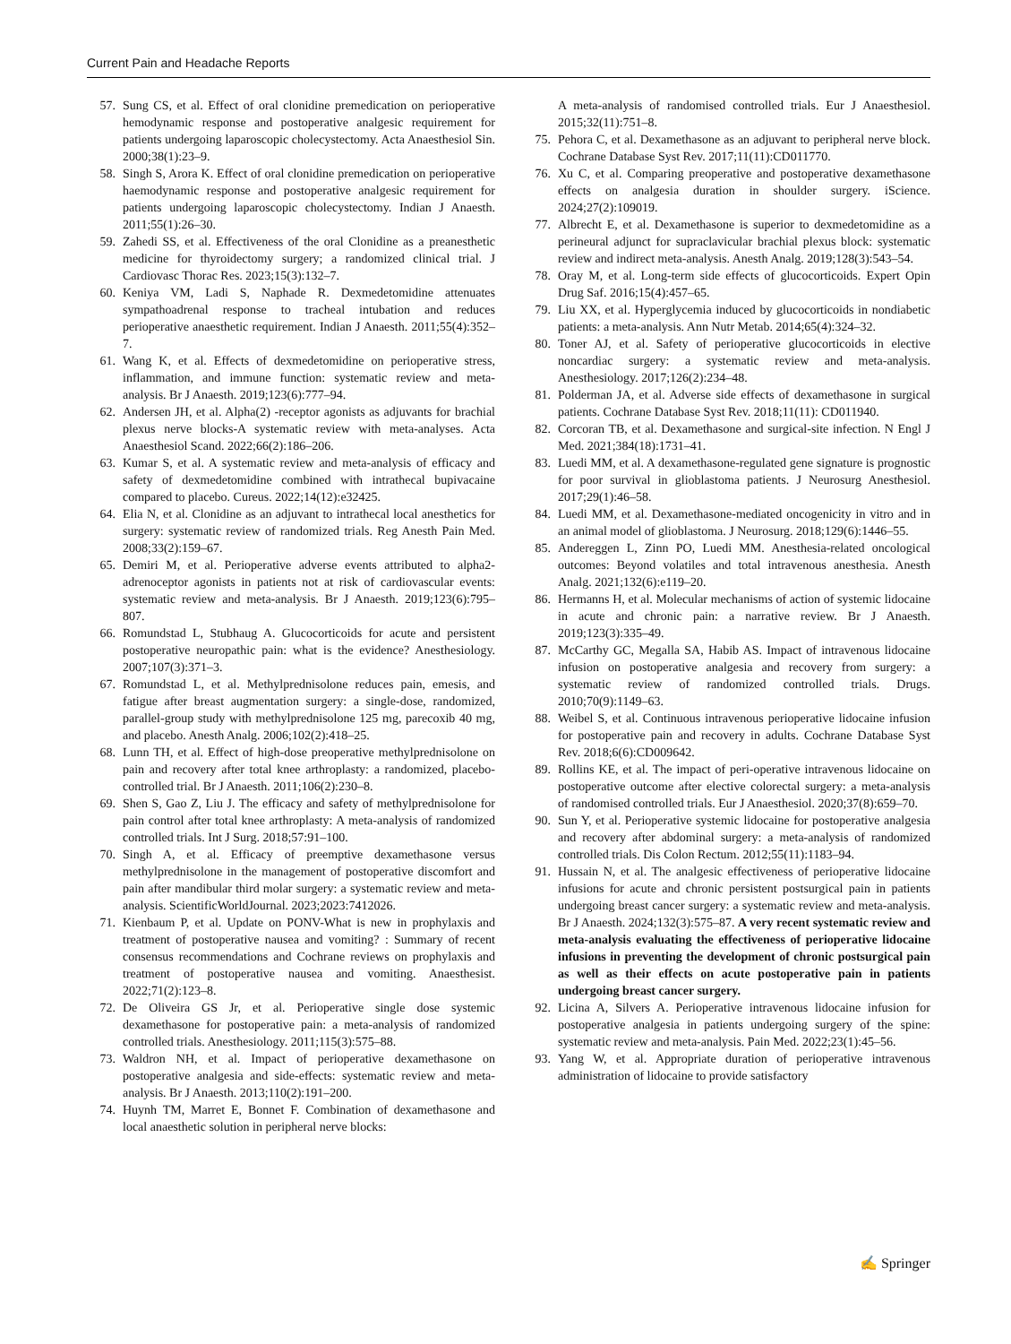Current Pain and Headache Reports
57. Sung CS, et al. Effect of oral clonidine premedication on perioperative hemodynamic response and postoperative analgesic requirement for patients undergoing laparoscopic cholecystectomy. Acta Anaesthesiol Sin. 2000;38(1):23–9.
58. Singh S, Arora K. Effect of oral clonidine premedication on perioperative haemodynamic response and postoperative analgesic requirement for patients undergoing laparoscopic cholecystectomy. Indian J Anaesth. 2011;55(1):26–30.
59. Zahedi SS, et al. Effectiveness of the oral Clonidine as a preanesthetic medicine for thyroidectomy surgery; a randomized clinical trial. J Cardiovasc Thorac Res. 2023;15(3):132–7.
60. Keniya VM, Ladi S, Naphade R. Dexmedetomidine attenuates sympathoadrenal response to tracheal intubation and reduces perioperative anaesthetic requirement. Indian J Anaesth. 2011;55(4):352–7.
61. Wang K, et al. Effects of dexmedetomidine on perioperative stress, inflammation, and immune function: systematic review and meta-analysis. Br J Anaesth. 2019;123(6):777–94.
62. Andersen JH, et al. Alpha(2) -receptor agonists as adjuvants for brachial plexus nerve blocks-A systematic review with meta-analyses. Acta Anaesthesiol Scand. 2022;66(2):186–206.
63. Kumar S, et al. A systematic review and meta-analysis of efficacy and safety of dexmedetomidine combined with intrathecal bupivacaine compared to placebo. Cureus. 2022;14(12):e32425.
64. Elia N, et al. Clonidine as an adjuvant to intrathecal local anesthetics for surgery: systematic review of randomized trials. Reg Anesth Pain Med. 2008;33(2):159–67.
65. Demiri M, et al. Perioperative adverse events attributed to alpha2-adrenoceptor agonists in patients not at risk of cardiovascular events: systematic review and meta-analysis. Br J Anaesth. 2019;123(6):795–807.
66. Romundstad L, Stubhaug A. Glucocorticoids for acute and persistent postoperative neuropathic pain: what is the evidence? Anesthesiology. 2007;107(3):371–3.
67. Romundstad L, et al. Methylprednisolone reduces pain, emesis, and fatigue after breast augmentation surgery: a single-dose, randomized, parallel-group study with methylprednisolone 125 mg, parecoxib 40 mg, and placebo. Anesth Analg. 2006;102(2):418–25.
68. Lunn TH, et al. Effect of high-dose preoperative methylprednisolone on pain and recovery after total knee arthroplasty: a randomized, placebo-controlled trial. Br J Anaesth. 2011;106(2):230–8.
69. Shen S, Gao Z, Liu J. The efficacy and safety of methylprednisolone for pain control after total knee arthroplasty: A meta-analysis of randomized controlled trials. Int J Surg. 2018;57:91–100.
70. Singh A, et al. Efficacy of preemptive dexamethasone versus methylprednisolone in the management of postoperative discomfort and pain after mandibular third molar surgery: a systematic review and meta-analysis. ScientificWorldJournal. 2023;2023:7412026.
71. Kienbaum P, et al. Update on PONV-What is new in prophylaxis and treatment of postoperative nausea and vomiting? : Summary of recent consensus recommendations and Cochrane reviews on prophylaxis and treatment of postoperative nausea and vomiting. Anaesthesist. 2022;71(2):123–8.
72. De Oliveira GS Jr, et al. Perioperative single dose systemic dexamethasone for postoperative pain: a meta-analysis of randomized controlled trials. Anesthesiology. 2011;115(3):575–88.
73. Waldron NH, et al. Impact of perioperative dexamethasone on postoperative analgesia and side-effects: systematic review and meta-analysis. Br J Anaesth. 2013;110(2):191–200.
74. Huynh TM, Marret E, Bonnet F. Combination of dexamethasone and local anaesthetic solution in peripheral nerve blocks:
A meta-analysis of randomised controlled trials. Eur J Anaesthesiol. 2015;32(11):751–8.
75. Pehora C, et al. Dexamethasone as an adjuvant to peripheral nerve block. Cochrane Database Syst Rev. 2017;11(11):CD011770.
76. Xu C, et al. Comparing preoperative and postoperative dexamethasone effects on analgesia duration in shoulder surgery. iScience. 2024;27(2):109019.
77. Albrecht E, et al. Dexamethasone is superior to dexmedetomidine as a perineural adjunct for supraclavicular brachial plexus block: systematic review and indirect meta-analysis. Anesth Analg. 2019;128(3):543–54.
78. Oray M, et al. Long-term side effects of glucocorticoids. Expert Opin Drug Saf. 2016;15(4):457–65.
79. Liu XX, et al. Hyperglycemia induced by glucocorticoids in nondiabetic patients: a meta-analysis. Ann Nutr Metab. 2014;65(4):324–32.
80. Toner AJ, et al. Safety of perioperative glucocorticoids in elective noncardiac surgery: a systematic review and meta-analysis. Anesthesiology. 2017;126(2):234–48.
81. Polderman JA, et al. Adverse side effects of dexamethasone in surgical patients. Cochrane Database Syst Rev. 2018;11(11): CD011940.
82. Corcoran TB, et al. Dexamethasone and surgical-site infection. N Engl J Med. 2021;384(18):1731–41.
83. Luedi MM, et al. A dexamethasone-regulated gene signature is prognostic for poor survival in glioblastoma patients. J Neurosurg Anesthesiol. 2017;29(1):46–58.
84. Luedi MM, et al. Dexamethasone-mediated oncogenicity in vitro and in an animal model of glioblastoma. J Neurosurg. 2018;129(6):1446–55.
85. Andereggen L, Zinn PO, Luedi MM. Anesthesia-related oncological outcomes: Beyond volatiles and total intravenous anesthesia. Anesth Analg. 2021;132(6):e119–20.
86. Hermanns H, et al. Molecular mechanisms of action of systemic lidocaine in acute and chronic pain: a narrative review. Br J Anaesth. 2019;123(3):335–49.
87. McCarthy GC, Megalla SA, Habib AS. Impact of intravenous lidocaine infusion on postoperative analgesia and recovery from surgery: a systematic review of randomized controlled trials. Drugs. 2010;70(9):1149–63.
88. Weibel S, et al. Continuous intravenous perioperative lidocaine infusion for postoperative pain and recovery in adults. Cochrane Database Syst Rev. 2018;6(6):CD009642.
89. Rollins KE, et al. The impact of peri-operative intravenous lidocaine on postoperative outcome after elective colorectal surgery: a meta-analysis of randomised controlled trials. Eur J Anaesthesiol. 2020;37(8):659–70.
90. Sun Y, et al. Perioperative systemic lidocaine for postoperative analgesia and recovery after abdominal surgery: a meta-analysis of randomized controlled trials. Dis Colon Rectum. 2012;55(11):1183–94.
91. Hussain N, et al. The analgesic effectiveness of perioperative lidocaine infusions for acute and chronic persistent postsurgical pain in patients undergoing breast cancer surgery: a systematic review and meta-analysis. Br J Anaesth. 2024;132(3):575–87. A very recent systematic review and meta-analysis evaluating the effectiveness of perioperative lidocaine infusions in preventing the development of chronic postsurgical pain as well as their effects on acute postoperative pain in patients undergoing breast cancer surgery.
92. Licina A, Silvers A. Perioperative intravenous lidocaine infusion for postoperative analgesia in patients undergoing surgery of the spine: systematic review and meta-analysis. Pain Med. 2022;23(1):45–56.
93. Yang W, et al. Appropriate duration of perioperative intravenous administration of lidocaine to provide satisfactory
✍ Springer